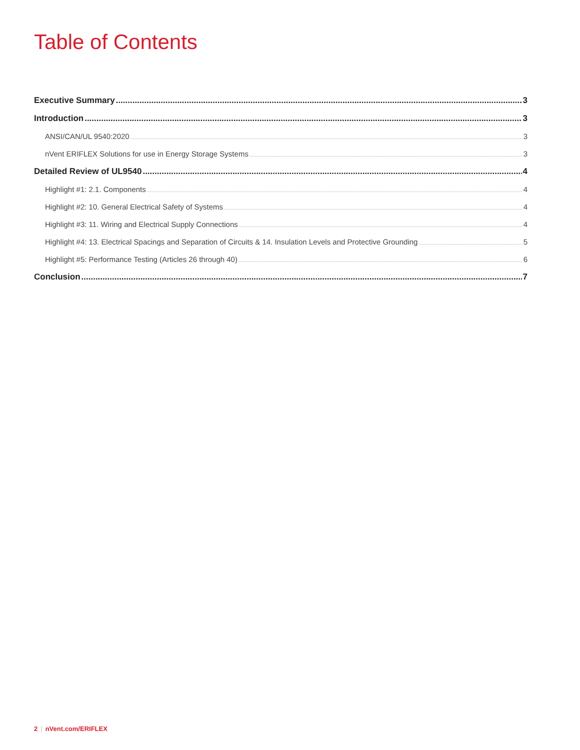Table of Contents
Executive Summary 3
Introduction 3
ANSI/CAN/UL 9540:2020 3
nVent ERIFLEX Solutions for use in Energy Storage Systems 3
Detailed Review of UL9540 4
Highlight #1: 2.1. Components 4
Highlight #2: 10. General Electrical Safety of Systems 4
Highlight #3: 11. Wiring and Electrical Supply Connections 4
Highlight #4: 13. Electrical Spacings and Separation of Circuits & 14. Insulation Levels and Protective Grounding 5
Highlight #5: Performance Testing (Articles 26 through 40) 6
Conclusion 7
2 | nVent.com/ERIFLEX